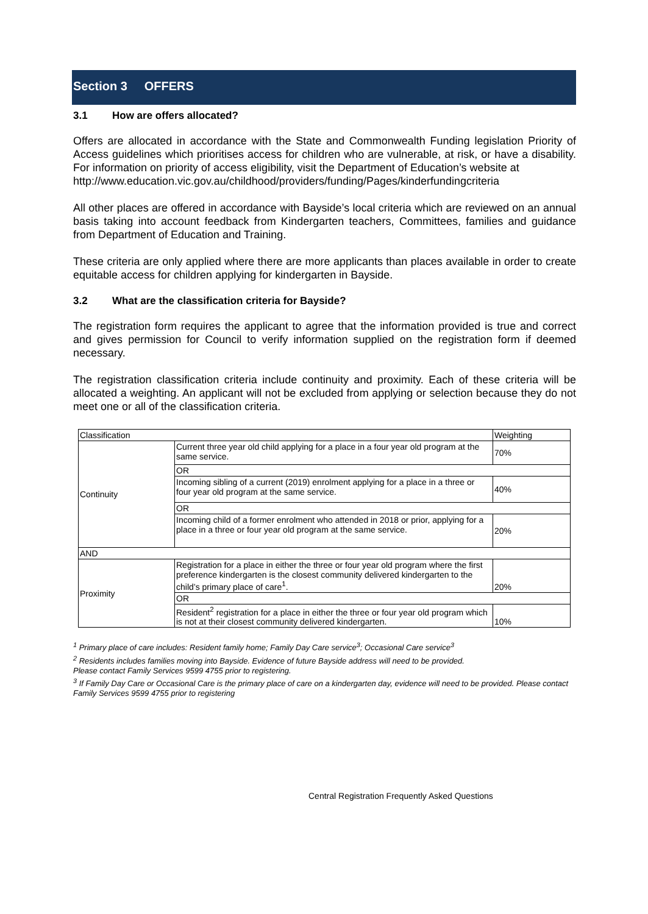Section 3 OFFERS
3.1 How are offers allocated?
Offers are allocated in accordance with the State and Commonwealth Funding legislation Priority of Access guidelines which prioritises access for children who are vulnerable, at risk, or have a disability. For information on priority of access eligibility, visit the Department of Education’s website at
http://www.education.vic.gov.au/childhood/providers/funding/Pages/kinderfundingcriteria
All other places are offered in accordance with Bayside’s local criteria which are reviewed on an annual basis taking into account feedback from Kindergarten teachers, Committees, families and guidance from Department of Education and Training.
These criteria are only applied where there are more applicants than places available in order to create equitable access for children applying for kindergarten in Bayside.
3.2 What are the classification criteria for Bayside?
The registration form requires the applicant to agree that the information provided is true and correct and gives permission for Council to verify information supplied on the registration form if deemed necessary.
The registration classification criteria include continuity and proximity. Each of these criteria will be allocated a weighting. An applicant will not be excluded from applying or selection because they do not meet one or all of the classification criteria.
| Classification | | Weighting |
| Continuity | Current three year old child applying for a place in a four year old program at the same service. | 70% |
| | OR | |
| | Incoming sibling of a current (2019) enrolment applying for a place in a three or four year old program at the same service. | 40% |
| | OR | |
| | Incoming child of a former enrolment who attended in 2018 or prior, applying for a place in a three or four year old program at the same service. | 20% |
| AND | | |
| Proximity | Registration for a place in either the three or four year old program where the first preference kindergarten is the closest community delivered kindergarten to the child’s primary place of care<sup>1</sup>. | 20% |
| | OR | |
| | Resident<sup>2</sup> registration for a place in either the three or four year old program which is not at their closest community delivered kindergarten. | 10% |
<sup>1</sup> Primary place of care includes: Resident family home; Family Day Care service<sup>3</sup>; Occasional Care service<sup>3</sup>
<sup>2</sup> Residents includes families moving into Bayside. Evidence of future Bayside address will need to be provided.
Please contact Family Services 9599 4755 prior to registering.
<sup>3</sup> If Family Day Care or Occasional Care is the primary place of care on a kindergarten day, evidence will need to be provided. Please contact Family Services 9599 4755 prior to registering
Central Registration Frequently Asked Questions